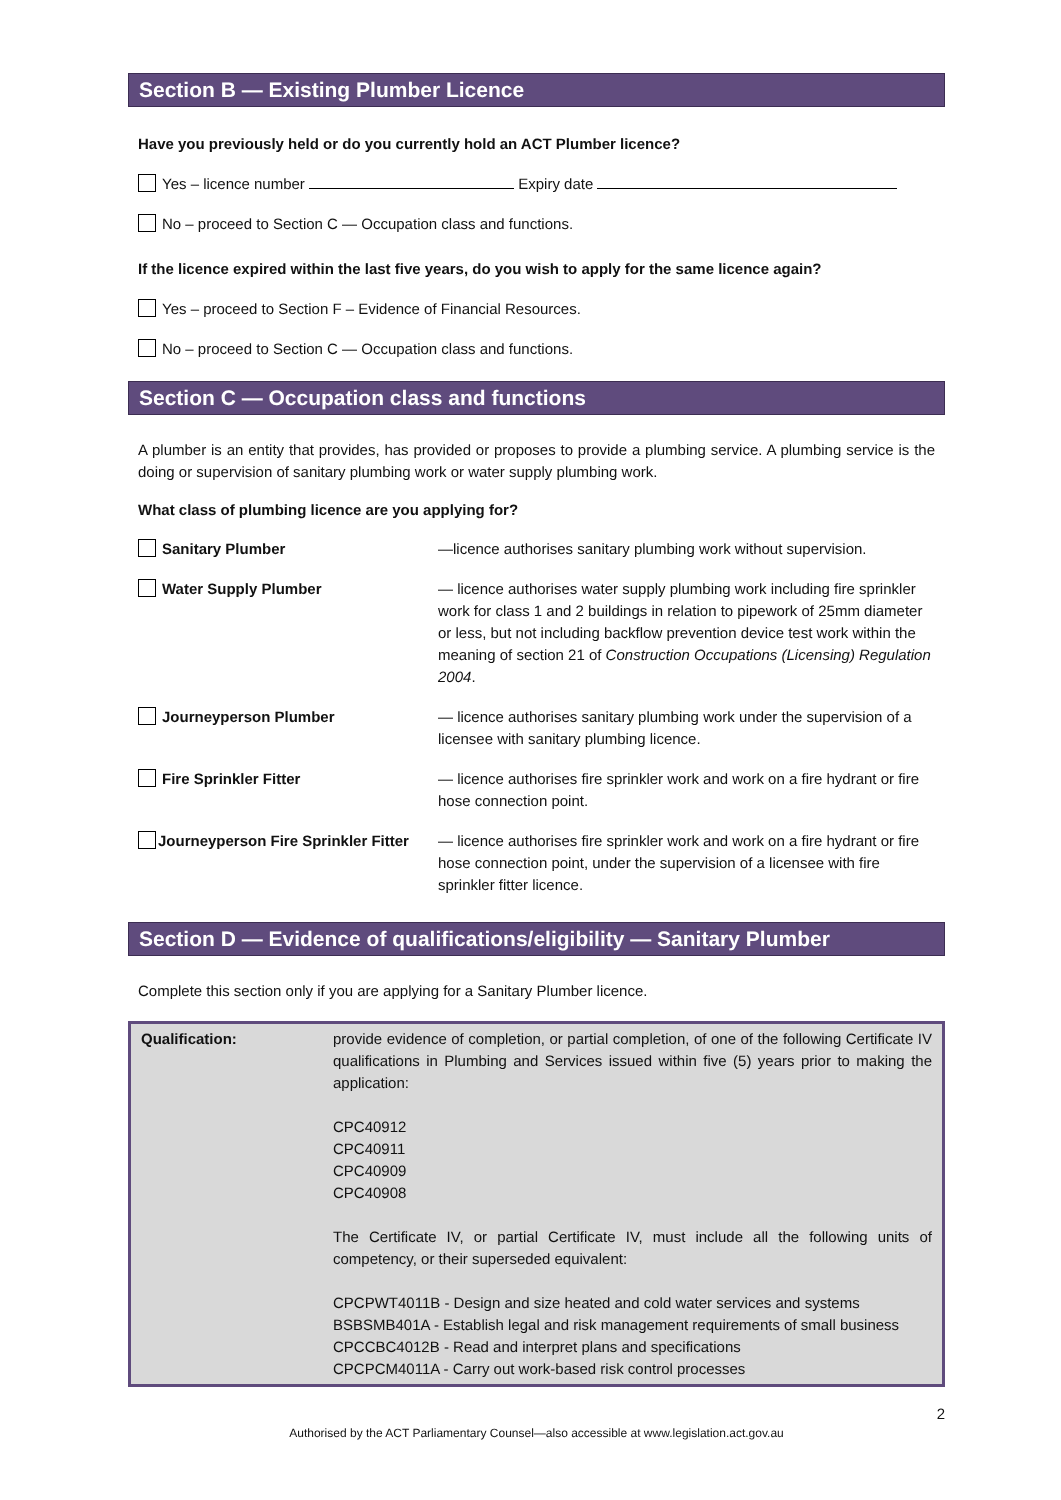Section B — Existing Plumber Licence
Have you previously held or do you currently hold an ACT Plumber licence?
Yes – licence number Expiry date
No – proceed to Section C — Occupation class and functions.
If the licence expired within the last five years, do you wish to apply for the same licence again?
Yes – proceed to Section F – Evidence of Financial Resources.
No – proceed to Section C — Occupation class and functions.
Section C — Occupation class and functions
A plumber is an entity that provides, has provided or proposes to provide a plumbing service. A plumbing service is the doing or supervision of sanitary plumbing work or water supply plumbing work.
What class of plumbing licence are you applying for?
| Sanitary Plumber | —licence authorises sanitary plumbing work without supervision. |
| Water Supply Plumber | — licence authorises water supply plumbing work including fire sprinkler work for class 1 and 2 buildings in relation to pipework of 25mm diameter or less, but not including backflow prevention device test work within the meaning of section 21 of Construction Occupations (Licensing) Regulation 2004 . |
| Journeyperson Plumber | — licence authorises sanitary plumbing work under the supervision of a licensee with sanitary plumbing licence. |
| Fire Sprinkler Fitter | — licence authorises fire sprinkler work and work on a fire hydrant or fire hose connection point. |
| Journeyperson Fire Sprinkler Fitter | — licence authorises fire sprinkler work and work on a fire hydrant or fire hose connection point, under the supervision of a licensee with fire sprinkler fitter licence. |
Section D — Evidence of qualifications/eligibility — Sanitary Plumber
Complete this section only if you are applying for a Sanitary Plumber licence.
| Qualification: | provide evidence of completion, or partial completion, of one of the following Certificate IV qualifications in Plumbing and Services issued within five (5) years prior to making the application: CPC40912 CPC40911 CPC40909 CPC40908 The Certificate IV, or partial Certificate IV, must include all the following units of competency, or their superseded equivalent: CPCPWT4011B - Design and size heated and cold water services and systems BSBSMB401A - Establish legal and risk management requirements of small business CPCCBC4012B - Read and interpret plans and specifications CPCPCM4011A - Carry out work-based risk control processes |
2
Authorised by the ACT Parliamentary Counsel—also accessible at www.legislation.act.gov.au